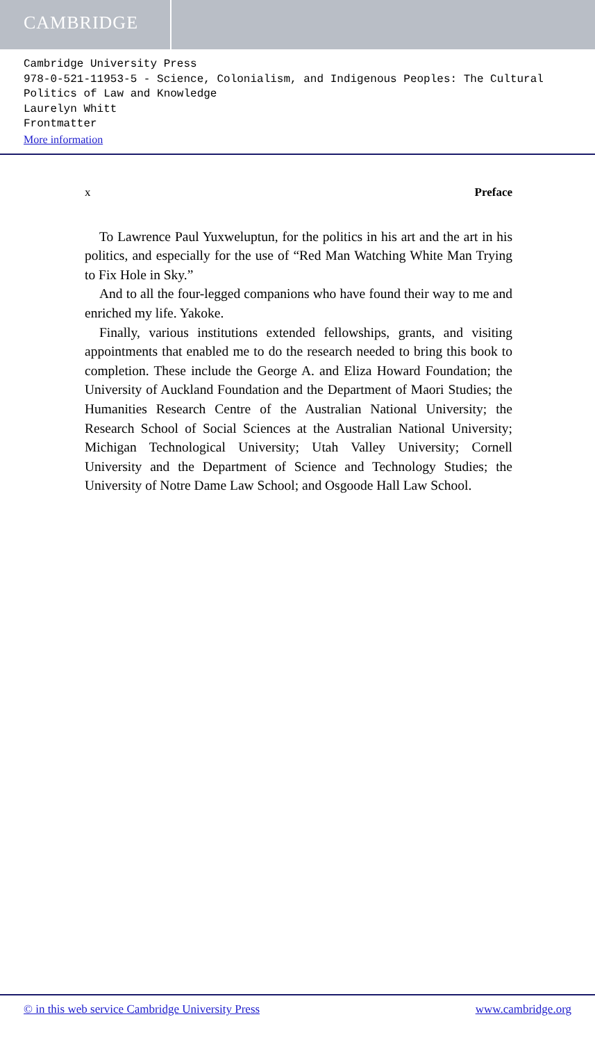CAMBRIDGE
Cambridge University Press
978-0-521-11953-5 - Science, Colonialism, and Indigenous Peoples: The Cultural Politics of Law and Knowledge
Laurelyn Whitt
Frontmatter
More information
x Preface
To Lawrence Paul Yuxweluptun, for the politics in his art and the art in his politics, and especially for the use of “Red Man Watching White Man Trying to Fix Hole in Sky.”
And to all the four-legged companions who have found their way to me and enriched my life. Yakoke.
Finally, various institutions extended fellowships, grants, and visiting appointments that enabled me to do the research needed to bring this book to completion. These include the George A. and Eliza Howard Foundation; the University of Auckland Foundation and the Department of Maori Studies; the Humanities Research Centre of the Australian National University; the Research School of Social Sciences at the Australian National University; Michigan Technological University; Utah Valley University; Cornell University and the Department of Science and Technology Studies; the University of Notre Dame Law School; and Osgoode Hall Law School.
© in this web service Cambridge University Press www.cambridge.org